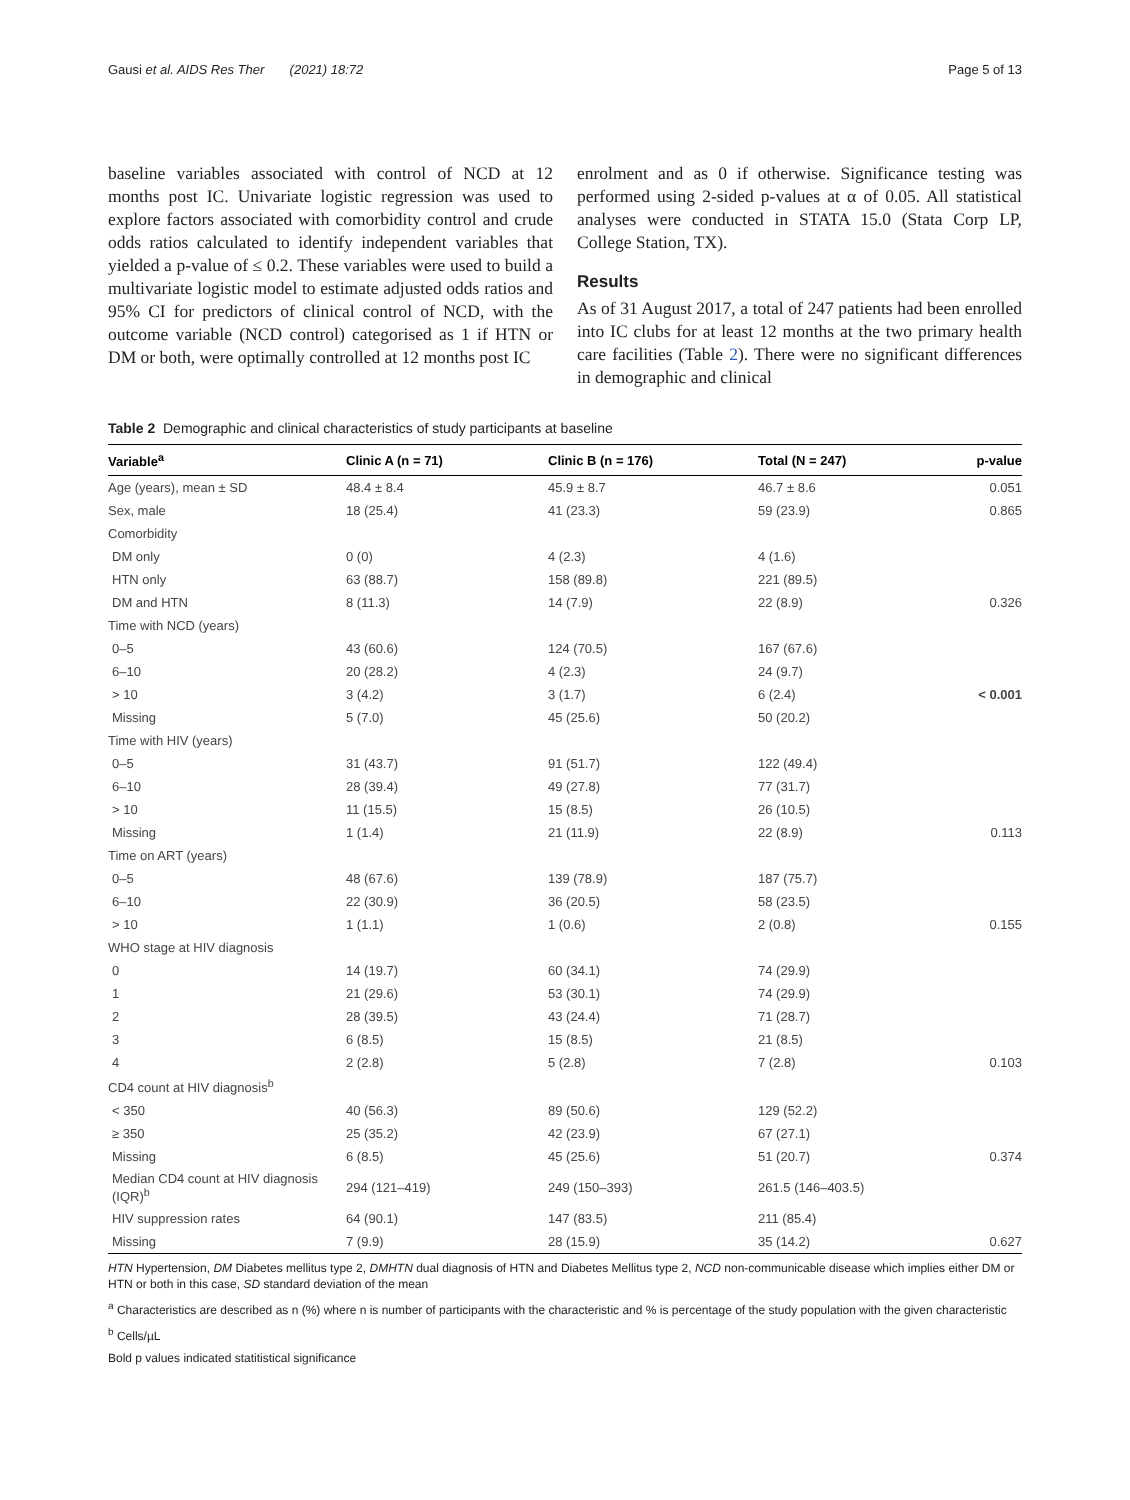Gausi et al. AIDS Res Ther (2021) 18:72 Page 5 of 13
baseline variables associated with control of NCD at 12 months post IC. Univariate logistic regression was used to explore factors associated with comorbidity control and crude odds ratios calculated to identify independent variables that yielded a p-value of ≤ 0.2. These variables were used to build a multivariate logistic model to estimate adjusted odds ratios and 95% CI for predictors of clinical control of NCD, with the outcome variable (NCD control) categorised as 1 if HTN or DM or both, were optimally controlled at 12 months post IC
enrolment and as 0 if otherwise. Significance testing was performed using 2-sided p-values at α of 0.05. All statistical analyses were conducted in STATA 15.0 (Stata Corp LP, College Station, TX).
Results
As of 31 August 2017, a total of 247 patients had been enrolled into IC clubs for at least 12 months at the two primary health care facilities (Table 2). There were no significant differences in demographic and clinical
Table 2 Demographic and clinical characteristics of study participants at baseline
| Variable<sup>a</sup> | Clinic A (n = 71) | Clinic B (n = 176) | Total (N = 247) | p-value |
| --- | --- | --- | --- | --- |
| Age (years), mean ± SD | 48.4 ± 8.4 | 45.9 ± 8.7 | 46.7 ± 8.6 | 0.051 |
| Sex, male | 18 (25.4) | 41 (23.3) | 59 (23.9) | 0.865 |
| Comorbidity | | | | |
| DM only | 0 (0) | 4 (2.3) | 4 (1.6) | |
| HTN only | 63 (88.7) | 158 (89.8) | 221 (89.5) | |
| DM and HTN | 8 (11.3) | 14 (7.9) | 22 (8.9) | 0.326 |
| Time with NCD (years) | | | | |
| 0–5 | 43 (60.6) | 124 (70.5) | 167 (67.6) | |
| 6–10 | 20 (28.2) | 4 (2.3) | 24 (9.7) | |
| > 10 | 3 (4.2) | 3 (1.7) | 6 (2.4) | < 0.001 |
| Missing | 5 (7.0) | 45 (25.6) | 50 (20.2) | |
| Time with HIV (years) | | | | |
| 0–5 | 31 (43.7) | 91 (51.7) | 122 (49.4) | |
| 6–10 | 28 (39.4) | 49 (27.8) | 77 (31.7) | |
| > 10 | 11 (15.5) | 15 (8.5) | 26 (10.5) | |
| Missing | 1 (1.4) | 21 (11.9) | 22 (8.9) | 0.113 |
| Time on ART (years) | | | | |
| 0–5 | 48 (67.6) | 139 (78.9) | 187 (75.7) | |
| 6–10 | 22 (30.9) | 36 (20.5) | 58 (23.5) | |
| > 10 | 1 (1.1) | 1 (0.6) | 2 (0.8) | 0.155 |
| WHO stage at HIV diagnosis | | | | |
| 0 | 14 (19.7) | 60 (34.1) | 74 (29.9) | |
| 1 | 21 (29.6) | 53 (30.1) | 74 (29.9) | |
| 2 | 28 (39.5) | 43 (24.4) | 71 (28.7) | |
| 3 | 6 (8.5) | 15 (8.5) | 21 (8.5) | |
| 4 | 2 (2.8) | 5 (2.8) | 7 (2.8) | 0.103 |
| CD4 count at HIV diagnosis<sup>b</sup> | | | | |
| < 350 | 40 (56.3) | 89 (50.6) | 129 (52.2) | |
| ≥ 350 | 25 (35.2) | 42 (23.9) | 67 (27.1) | |
| Missing | 6 (8.5) | 45 (25.6) | 51 (20.7) | 0.374 |
| Median CD4 count at HIV diagnosis (IQR)<sup>b</sup> | 294 (121–419) | 249 (150–393) | 261.5 (146–403.5) | |
| HIV suppression rates | 64 (90.1) | 147 (83.5) | 211 (85.4) | |
| Missing | 7 (9.9) | 28 (15.9) | 35 (14.2) | 0.627 |
HTN Hypertension, DM Diabetes mellitus type 2, DMHTN dual diagnosis of HTN and Diabetes Mellitus type 2, NCD non-communicable disease which implies either DM or HTN or both in this case, SD standard deviation of the mean
<sup>a</sup> Characteristics are described as n (%) where n is number of participants with the characteristic and % is percentage of the study population with the given characteristic
<sup>b</sup> Cells/µL
Bold p values indicated statitistical significance